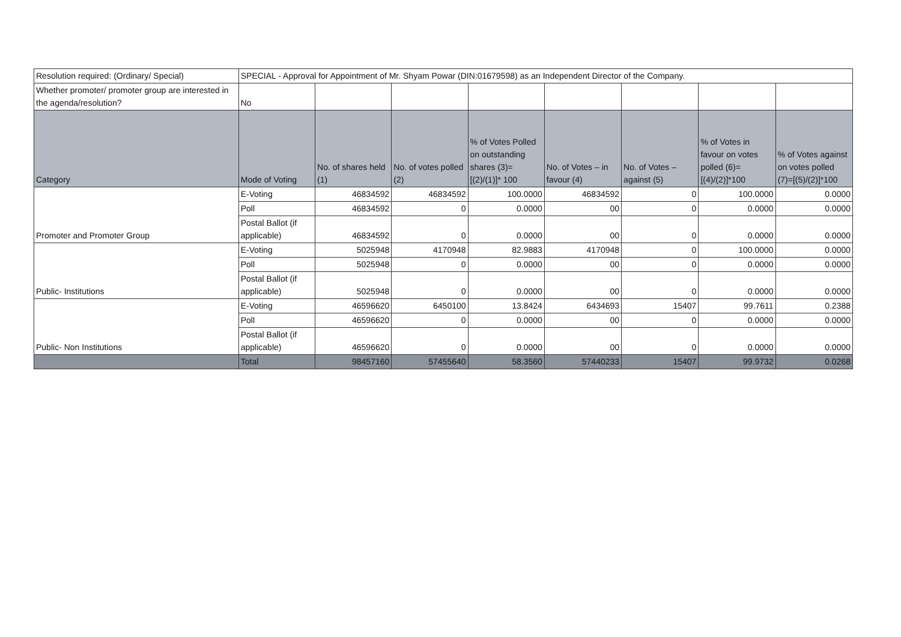| Resolution required: (Ordinary/ Special) | SPECIAL - Approval for Appointment of Mr. Shyam Powar (DIN:01679598) as an Independent Director of the Company. | | | | | | | |
| Whether promoter/ promoter group are interested in the agenda/resolution? | No | | | | | | | |
| Category | Mode of Voting | No. of shares held (1) | No. of votes polled (2) | % of Votes Polled on outstanding shares (3)=[(2)/(1)]* 100 | No. of Votes – in favour (4) | No. of Votes – against (5) | % of Votes in favour on votes polled (6)=[(4)/(2)]*100 | % of Votes against on votes polled (7)=[(5)/(2)]*100 |
| Promoter and Promoter Group | E-Voting | 46834592 | 46834592 | 100.0000 | 46834592 | 0 | 100.0000 | 0.0000 |
| | Poll | 46834592 | 0 | 0.0000 | 00 | 0 | 0.0000 | 0.0000 |
| | Postal Ballot (if applicable) | 46834592 | 0 | 0.0000 | 00 | 0 | 0.0000 | 0.0000 |
| Public- Institutions | E-Voting | 5025948 | 4170948 | 82.9883 | 4170948 | 0 | 100.0000 | 0.0000 |
| | Poll | 5025948 | 0 | 0.0000 | 00 | 0 | 0.0000 | 0.0000 |
| | Postal Ballot (if applicable) | 5025948 | 0 | 0.0000 | 00 | 0 | 0.0000 | 0.0000 |
| Public- Non Institutions | E-Voting | 46596620 | 6450100 | 13.8424 | 6434693 | 15407 | 99.7611 | 0.2388 |
| | Poll | 46596620 | 0 | 0.0000 | 00 | 0 | 0.0000 | 0.0000 |
| | Postal Ballot (if applicable) | 46596620 | 0 | 0.0000 | 00 | 0 | 0.0000 | 0.0000 |
| | Total | 98457160 | 57455640 | 58.3560 | 57440233 | 15407 | 99.9732 | 0.0268 |